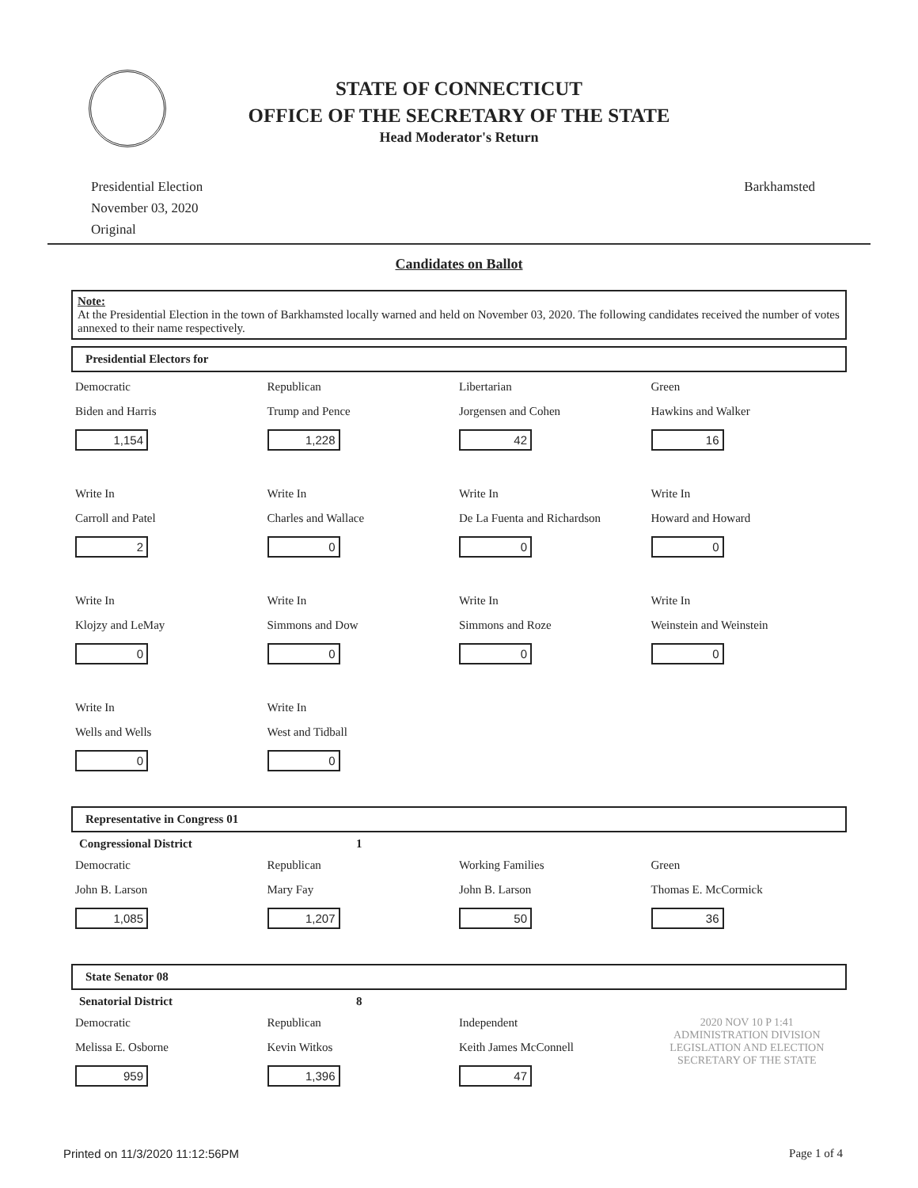STATE OF CONNECTICUT
OFFICE OF THE SECRETARY OF THE STATE
Head Moderator's Return
Presidential Election
November 03, 2020
Original
Barkhamsted
Candidates on Ballot
Note:
At the Presidential Election in the town of Barkhamsted locally warned and held on November 03, 2020. The following candidates received the number of votes annexed to their name respectively.
Presidential Electors for
Democratic
Biden and Harris
1,154
Republican
Trump and Pence
1,228
Libertarian
Jorgensen and Cohen
42
Green
Hawkins and Walker
16
Write In
Carroll and Patel
2
Write In
Charles and Wallace
0
Write In
De La Fuenta and Richardson
0
Write In
Howard and Howard
0
Write In
Klojzy and LeMay
0
Write In
Simmons and Dow
0
Write In
Simmons and Roze
0
Write In
Weinstein and Weinstein
0
Write In
Wells and Wells
0
Write In
West and Tidball
0
Representative in Congress 01
Congressional District 1
Democratic
John B. Larson
1,085
Republican
Mary Fay
1,207
Working Families
John B. Larson
50
Green
Thomas E. McCormick
36
State Senator 08
Senatorial District 8
Democratic
Melissa E. Osborne
959
Republican
Kevin Witkos
1,396
Independent
Keith James McConnell
47
2020 NOV 10 P 1:41
ADMINISTRATION DIVISION
LEGISLATION AND ELECTION
SECRETARY OF THE STATE
Printed on 11/3/2020 11:12:56PM Page 1 of 4